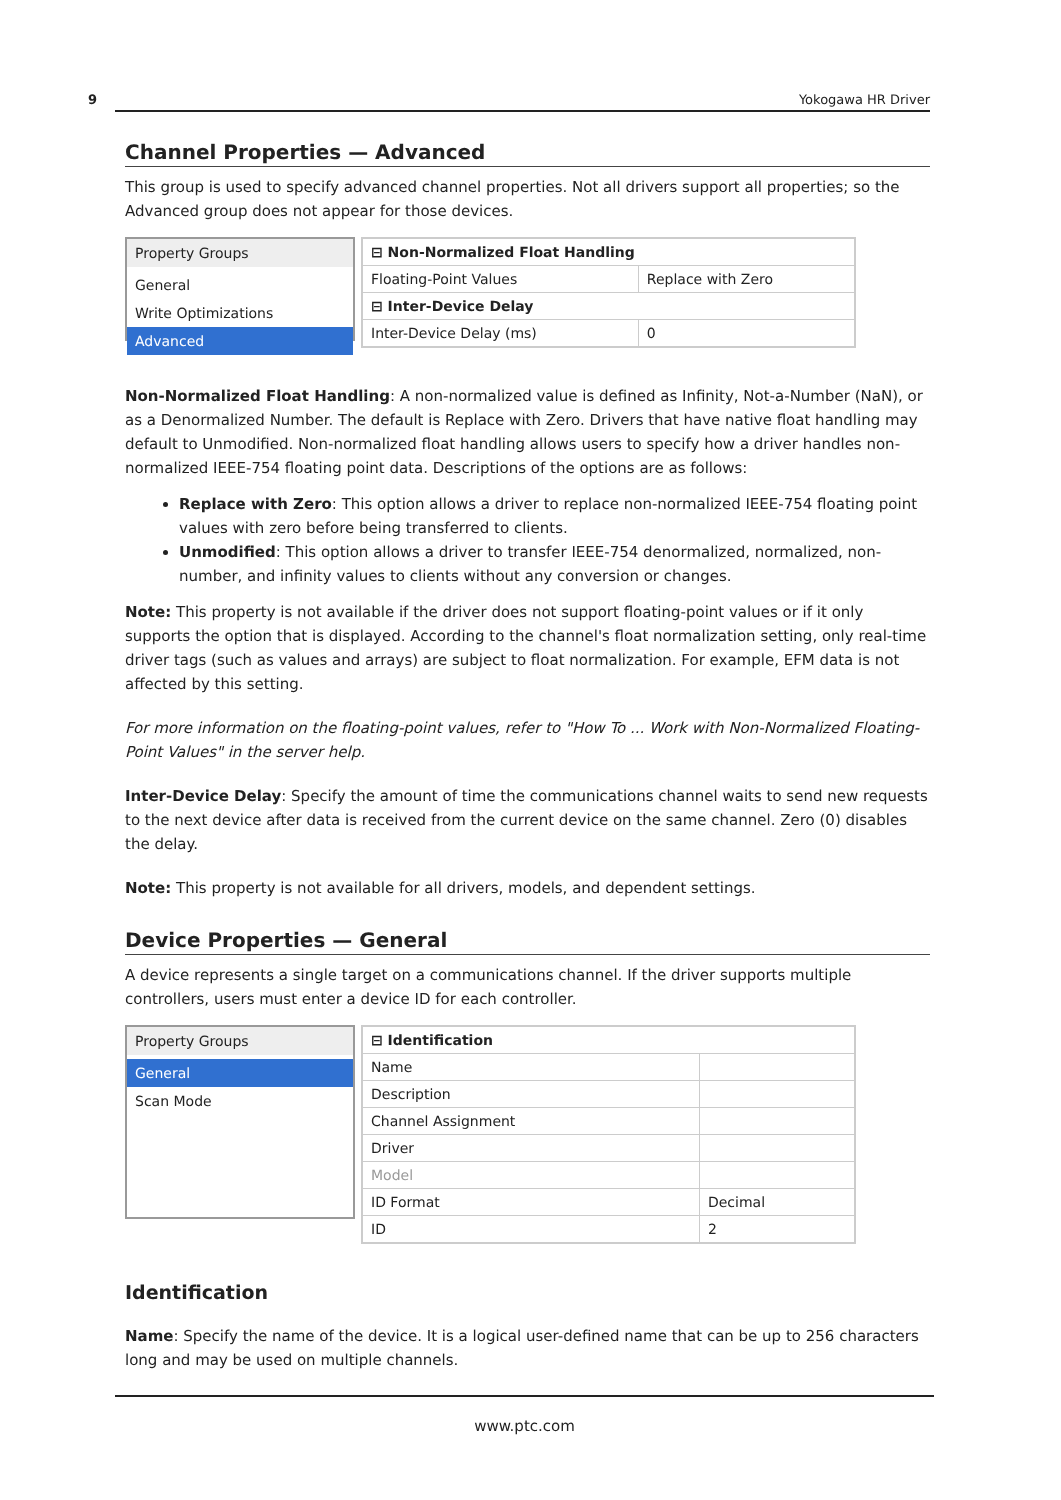9 Yokogawa HR Driver
Channel Properties — Advanced
This group is used to specify advanced channel properties. Not all drivers support all properties; so the Advanced group does not appear for those devices.
Property Groups
General
Write Optimizations
Advanced
| ⊟ Non-Normalized Float Handling | |
| Floating-Point Values | Replace with Zero |
| ⊟ Inter-Device Delay | |
| Inter-Device Delay (ms) | 0 |
Non-Normalized Float Handling: A non-normalized value is defined as Infinity, Not-a-Number (NaN), or as a Denormalized Number. The default is Replace with Zero. Drivers that have native float handling may default to Unmodified. Non-normalized float handling allows users to specify how a driver handles non-normalized IEEE-754 floating point data. Descriptions of the options are as follows:
Replace with Zero: This option allows a driver to replace non-normalized IEEE-754 floating point values with zero before being transferred to clients.
Unmodified: This option allows a driver to transfer IEEE-754 denormalized, normalized, non-number, and infinity values to clients without any conversion or changes.
Note: This property is not available if the driver does not support floating-point values or if it only supports the option that is displayed. According to the channel's float normalization setting, only real-time driver tags (such as values and arrays) are subject to float normalization. For example, EFM data is not affected by this setting.
For more information on the floating-point values, refer to "How To ... Work with Non-Normalized Floating-Point Values" in the server help.
Inter-Device Delay: Specify the amount of time the communications channel waits to send new requests to the next device after data is received from the current device on the same channel. Zero (0) disables the delay.
Note: This property is not available for all drivers, models, and dependent settings.
Device Properties — General
A device represents a single target on a communications channel. If the driver supports multiple controllers, users must enter a device ID for each controller.
Property Groups
General
Scan Mode
| ⊟ Identification | |
| Name | |
| Description | |
| Channel Assignment | |
| Driver | |
| Model | |
| ID Format | Decimal |
| ID | 2 |
Identification
Name: Specify the name of the device. It is a logical user-defined name that can be up to 256 characters long and may be used on multiple channels.
www.ptc.com